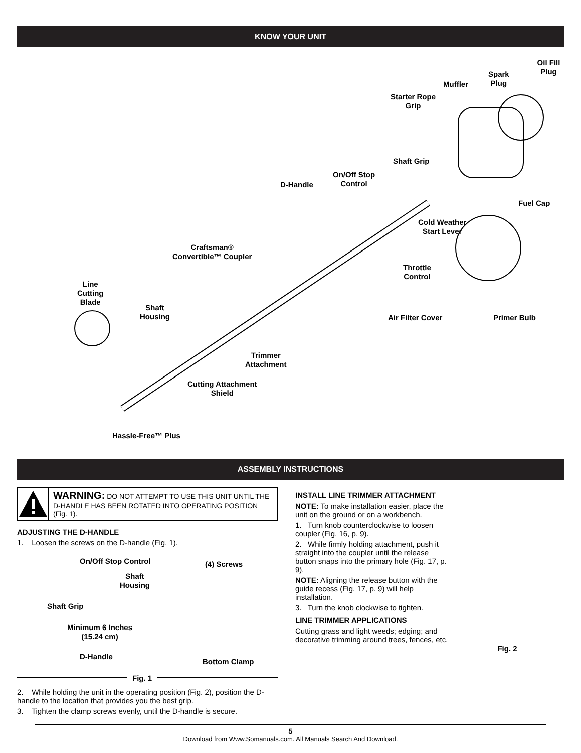KNOW YOUR UNIT
Oil Fill Plug
Spark
Plug
Muffler
Starter Rope
Grip
Shaft Grip
On/Off Stop
Control
D-Handle
Fuel Cap
Cold Weather
Start Lever
Craftsman®
Convertible™ Coupler
Throttle
Control
Line
Cutting
Blade
Shaft
Housing
Air Filter Cover Primer Bulb
Trimmer
Attachment
Cutting Attachment
Shield
Hassle-Free™ Plus
ASSEMBLY INSTRUCTIONS
WARNING: DO NOT ATTEMPT TO USE THIS UNIT UNTIL THE D-HANDLE HAS BEEN ROTATED INTO OPERATING POSITION (Fig. 1).
ADJUSTING THE D-HANDLE
1. Loosen the screws on the D-handle (Fig. 1).
On/Off Stop Control (4) Screws
Shaft
Housing
Shaft Grip
Minimum 6 Inches
(15.24 cm)
D-Handle
Bottom Clamp
Fig. 1
2. While holding the unit in the operating position (Fig. 2), position the D-handle to the location that provides you the best grip.
3. Tighten the clamp screws evenly, until the D-handle is secure.
INSTALL LINE TRIMMER ATTACHMENT
NOTE: To make installation easier, place the unit on the ground or on a workbench.
1. Turn knob counterclockwise to loosen coupler (Fig. 16, p. 9).
2. While firmly holding attachment, push it straight into the coupler until the release button snaps into the primary hole (Fig. 17, p. 9).
NOTE: Aligning the release button with the guide recess (Fig. 17, p. 9) will help installation.
3. Turn the knob clockwise to tighten.
LINE TRIMMER APPLICATIONS
Cutting grass and light weeds; edging; and decorative trimming around trees, fences, etc.
Fig. 2
5
Download from Www.Somanuals.com. All Manuals Search And Download.